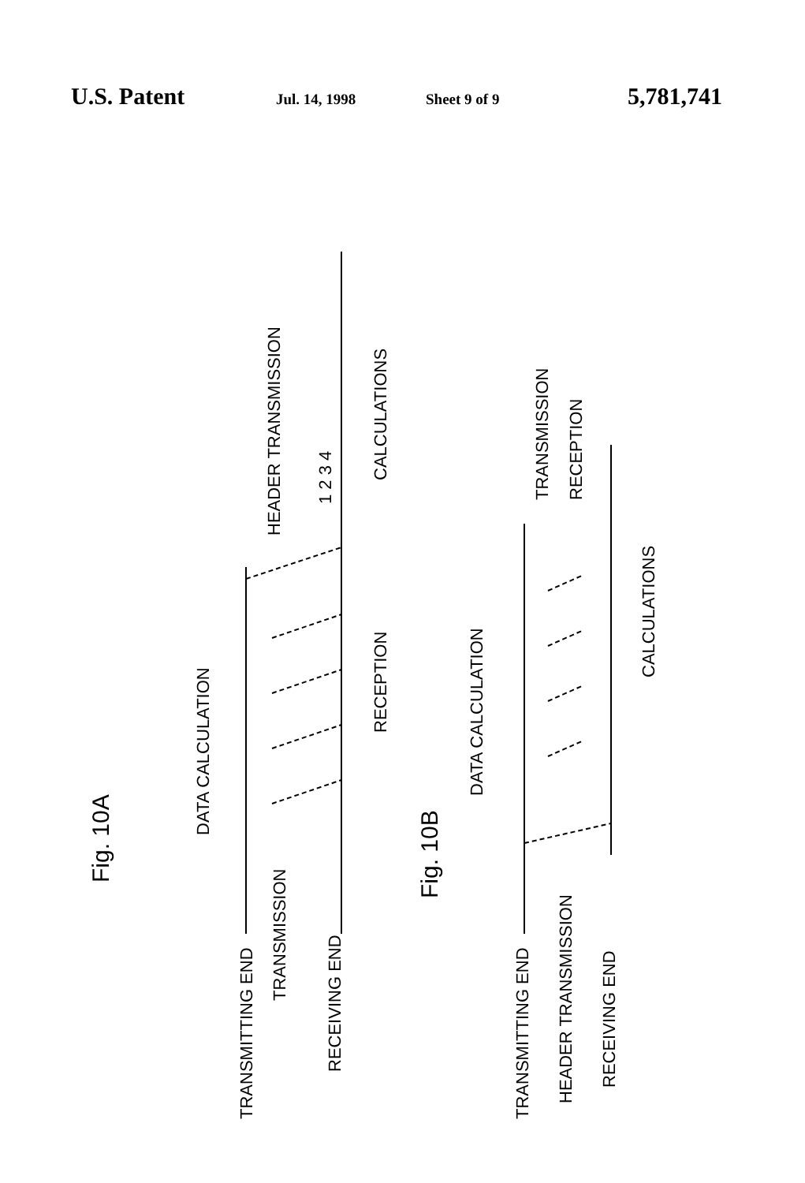U.S. Patent Jul. 14, 1998 Sheet 9 of 9 5,781,741
Fig. 10A
DATA CALCULATION
TRANSMITTING END
TRANSMISSION
RECEIVING END
HEADER TRANSMISSION
RECEPTION
CALCULATIONS
1 2 3 4
Fig. 10B
DATA CALCULATION
TRANSMITTING END
HEADER TRANSMISSION
RECEIVING END
TRANSMISSION
RECEPTION
CALCULATIONS